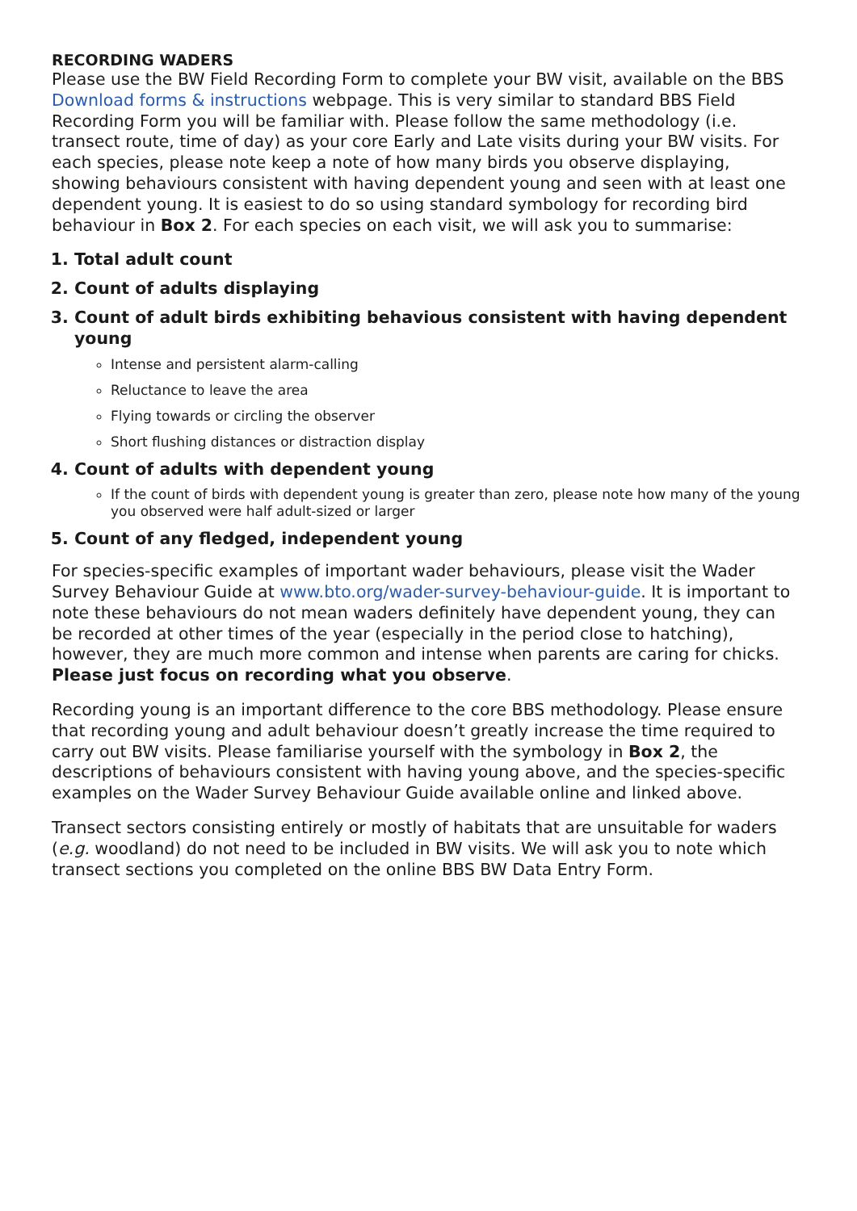RECORDING WADERS
Please use the BW Field Recording Form to complete your BW visit, available on the BBS Download forms & instructions webpage. This is very similar to standard BBS Field Recording Form you will be familiar with. Please follow the same methodology (i.e. transect route, time of day) as your core Early and Late visits during your BW visits. For each species, please note keep a note of how many birds you observe displaying, showing behaviours consistent with having dependent young and seen with at least one dependent young. It is easiest to do so using standard symbology for recording bird behaviour in Box 2. For each species on each visit, we will ask you to summarise:
1. Total adult count
2. Count of adults displaying
3. Count of adult birds exhibiting behavious consistent with having dependent young
Intense and persistent alarm-calling
Reluctance to leave the area
Flying towards or circling the observer
Short flushing distances or distraction display
4. Count of adults with dependent young
If the count of birds with dependent young is greater than zero, please note how many of the young you observed were half adult-sized or larger
5. Count of any fledged, independent young
For species-specific examples of important wader behaviours, please visit the Wader Survey Behaviour Guide at www.bto.org/wader-survey-behaviour-guide. It is important to note these behaviours do not mean waders definitely have dependent young, they can be recorded at other times of the year (especially in the period close to hatching), however, they are much more common and intense when parents are caring for chicks. Please just focus on recording what you observe.
Recording young is an important difference to the core BBS methodology. Please ensure that recording young and adult behaviour doesn’t greatly increase the time required to carry out BW visits. Please familiarise yourself with the symbology in Box 2, the descriptions of behaviours consistent with having young above, and the species-specific examples on the Wader Survey Behaviour Guide available online and linked above.
Transect sectors consisting entirely or mostly of habitats that are unsuitable for waders (e.g. woodland) do not need to be included in BW visits. We will ask you to note which transect sections you completed on the online BBS BW Data Entry Form.